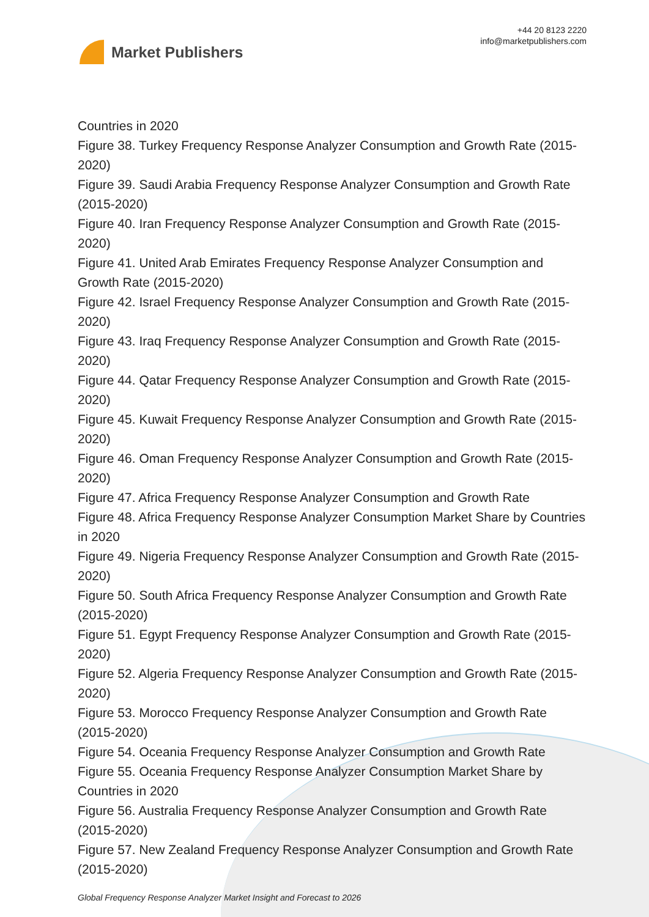Market Publishers
+44 20 8123 2220
info@marketpublishers.com
Countries in 2020
Figure 38. Turkey Frequency Response Analyzer Consumption and Growth Rate (2015-2020)
Figure 39. Saudi Arabia Frequency Response Analyzer Consumption and Growth Rate (2015-2020)
Figure 40. Iran Frequency Response Analyzer Consumption and Growth Rate (2015-2020)
Figure 41. United Arab Emirates Frequency Response Analyzer Consumption and Growth Rate (2015-2020)
Figure 42. Israel Frequency Response Analyzer Consumption and Growth Rate (2015-2020)
Figure 43. Iraq Frequency Response Analyzer Consumption and Growth Rate (2015-2020)
Figure 44. Qatar Frequency Response Analyzer Consumption and Growth Rate (2015-2020)
Figure 45. Kuwait Frequency Response Analyzer Consumption and Growth Rate (2015-2020)
Figure 46. Oman Frequency Response Analyzer Consumption and Growth Rate (2015-2020)
Figure 47. Africa Frequency Response Analyzer Consumption and Growth Rate
Figure 48. Africa Frequency Response Analyzer Consumption Market Share by Countries in 2020
Figure 49. Nigeria Frequency Response Analyzer Consumption and Growth Rate (2015-2020)
Figure 50. South Africa Frequency Response Analyzer Consumption and Growth Rate (2015-2020)
Figure 51. Egypt Frequency Response Analyzer Consumption and Growth Rate (2015-2020)
Figure 52. Algeria Frequency Response Analyzer Consumption and Growth Rate (2015-2020)
Figure 53. Morocco Frequency Response Analyzer Consumption and Growth Rate (2015-2020)
Figure 54. Oceania Frequency Response Analyzer Consumption and Growth Rate
Figure 55. Oceania Frequency Response Analyzer Consumption Market Share by Countries in 2020
Figure 56. Australia Frequency Response Analyzer Consumption and Growth Rate (2015-2020)
Figure 57. New Zealand Frequency Response Analyzer Consumption and Growth Rate (2015-2020)
Global Frequency Response Analyzer Market Insight and Forecast to 2026